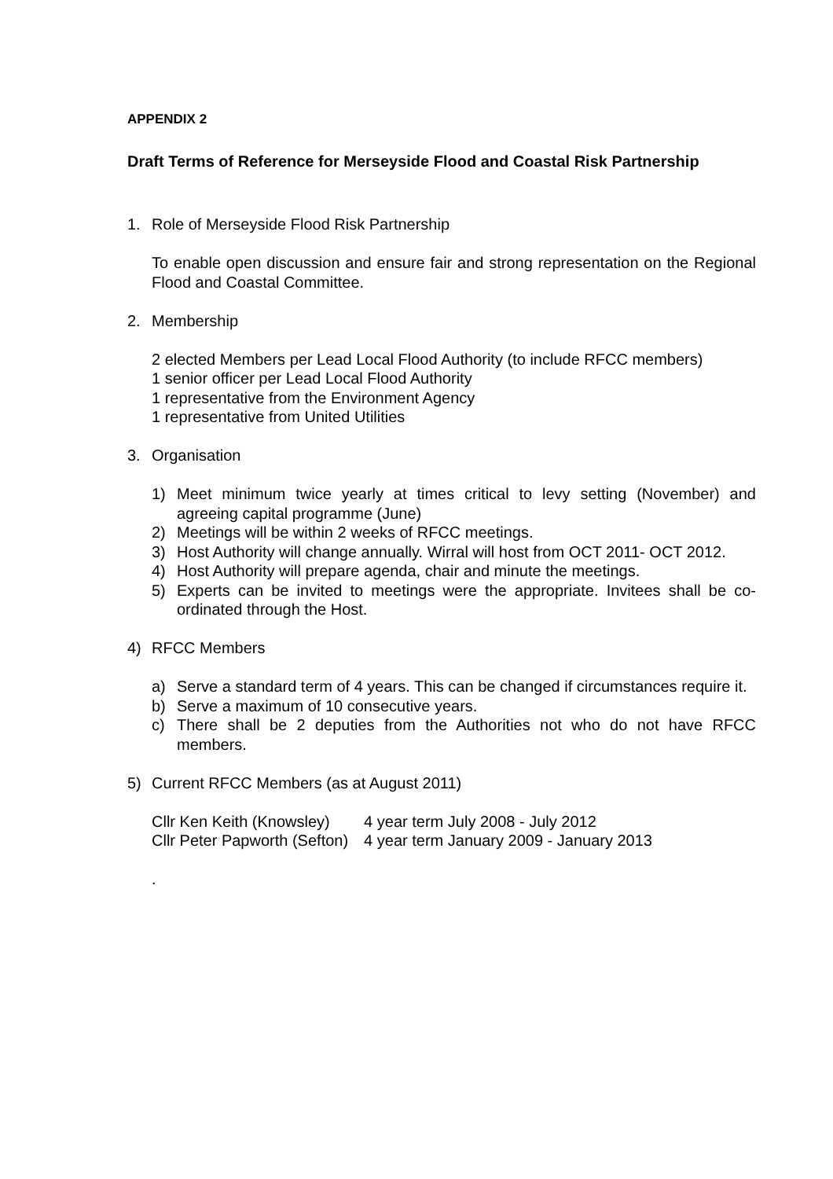APPENDIX 2
Draft Terms of Reference for Merseyside Flood and Coastal Risk Partnership
1. Role of Merseyside Flood Risk Partnership
To enable open discussion and ensure fair and strong representation on the Regional Flood and Coastal Committee.
2. Membership
2 elected Members per Lead Local Flood Authority (to include RFCC members)
1 senior officer per Lead Local Flood Authority
1 representative from the Environment Agency
1 representative from United Utilities
3. Organisation
1) Meet minimum twice yearly at times critical to levy setting (November) and agreeing capital programme (June)
2) Meetings will be within 2 weeks of RFCC meetings.
3) Host Authority will change annually. Wirral will host from OCT 2011- OCT 2012.
4) Host Authority will prepare agenda, chair and minute the meetings.
5) Experts can be invited to meetings were the appropriate. Invitees shall be co-ordinated through the Host.
4) RFCC Members
a) Serve a standard term of 4 years. This can be changed if circumstances require it.
b) Serve a maximum of 10 consecutive years.
c) There shall be 2 deputies from the Authorities not who do not have RFCC members.
5) Current RFCC Members (as at August 2011)
| Cllr Ken Keith (Knowsley) | 4 year term July 2008 - July 2012 |
| Cllr Peter Papworth (Sefton) | 4 year term January 2009 - January 2013 |
.